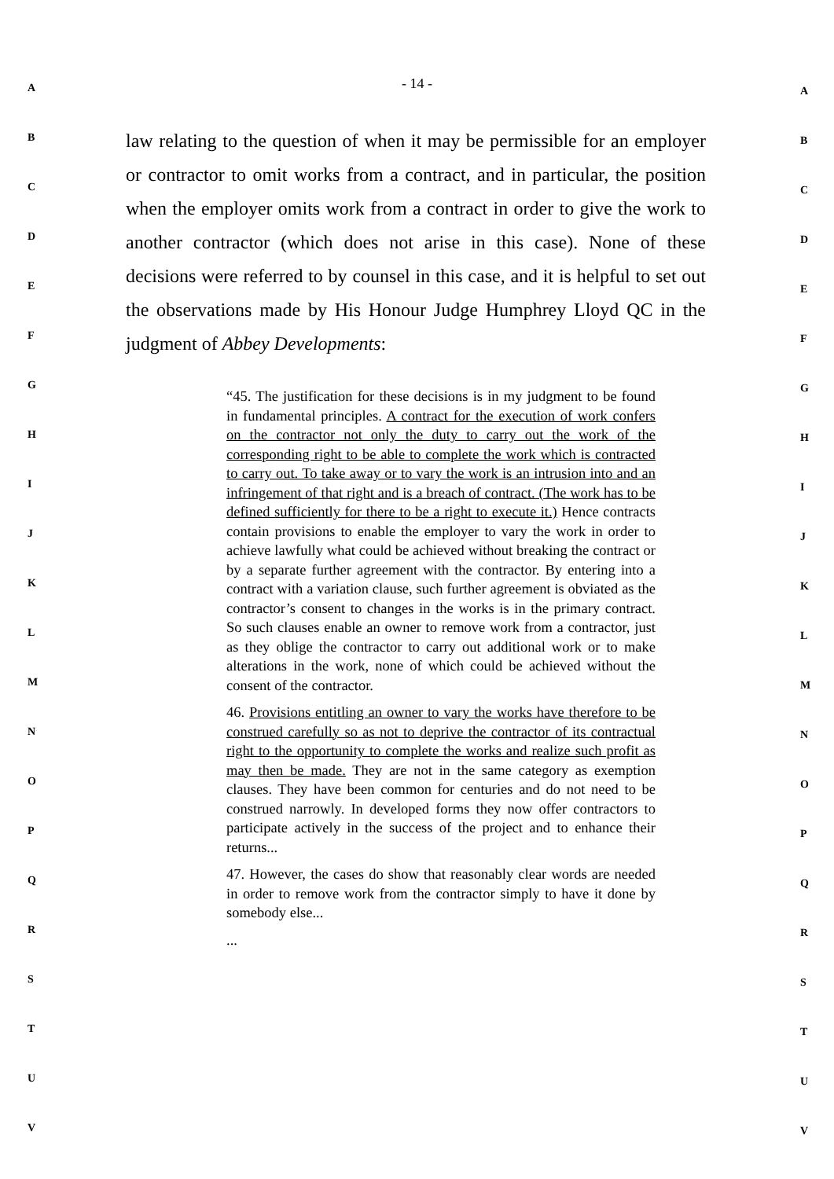- 14 -
law relating to the question of when it may be permissible for an employer or contractor to omit works from a contract, and in particular, the position when the employer omits work from a contract in order to give the work to another contractor (which does not arise in this case). None of these decisions were referred to by counsel in this case, and it is helpful to set out the observations made by His Honour Judge Humphrey Lloyd QC in the judgment of Abbey Developments:
“45. The justification for these decisions is in my judgment to be found in fundamental principles. A contract for the execution of work confers on the contractor not only the duty to carry out the work of the corresponding right to be able to complete the work which is contracted to carry out. To take away or to vary the work is an intrusion into and an infringement of that right and is a breach of contract. (The work has to be defined sufficiently for there to be a right to execute it.) Hence contracts contain provisions to enable the employer to vary the work in order to achieve lawfully what could be achieved without breaking the contract or by a separate further agreement with the contractor. By entering into a contract with a variation clause, such further agreement is obviated as the contractor’s consent to changes in the works is in the primary contract. So such clauses enable an owner to remove work from a contractor, just as they oblige the contractor to carry out additional work or to make alterations in the work, none of which could be achieved without the consent of the contractor.
46. Provisions entitling an owner to vary the works have therefore to be construed carefully so as not to deprive the contractor of its contractual right to the opportunity to complete the works and realize such profit as may then be made. They are not in the same category as exemption clauses. They have been common for centuries and do not need to be construed narrowly. In developed forms they now offer contractors to participate actively in the success of the project and to enhance their returns...
47. However, the cases do show that reasonably clear words are needed in order to remove work from the contractor simply to have it done by somebody else...
...
A
B
C
D
E
F
G
H
I
J
K
L
M
N
O
P
Q
R
S
T
U
V
A
B
C
D
E
F
G
H
I
J
K
L
M
N
O
P
Q
R
S
T
U
V